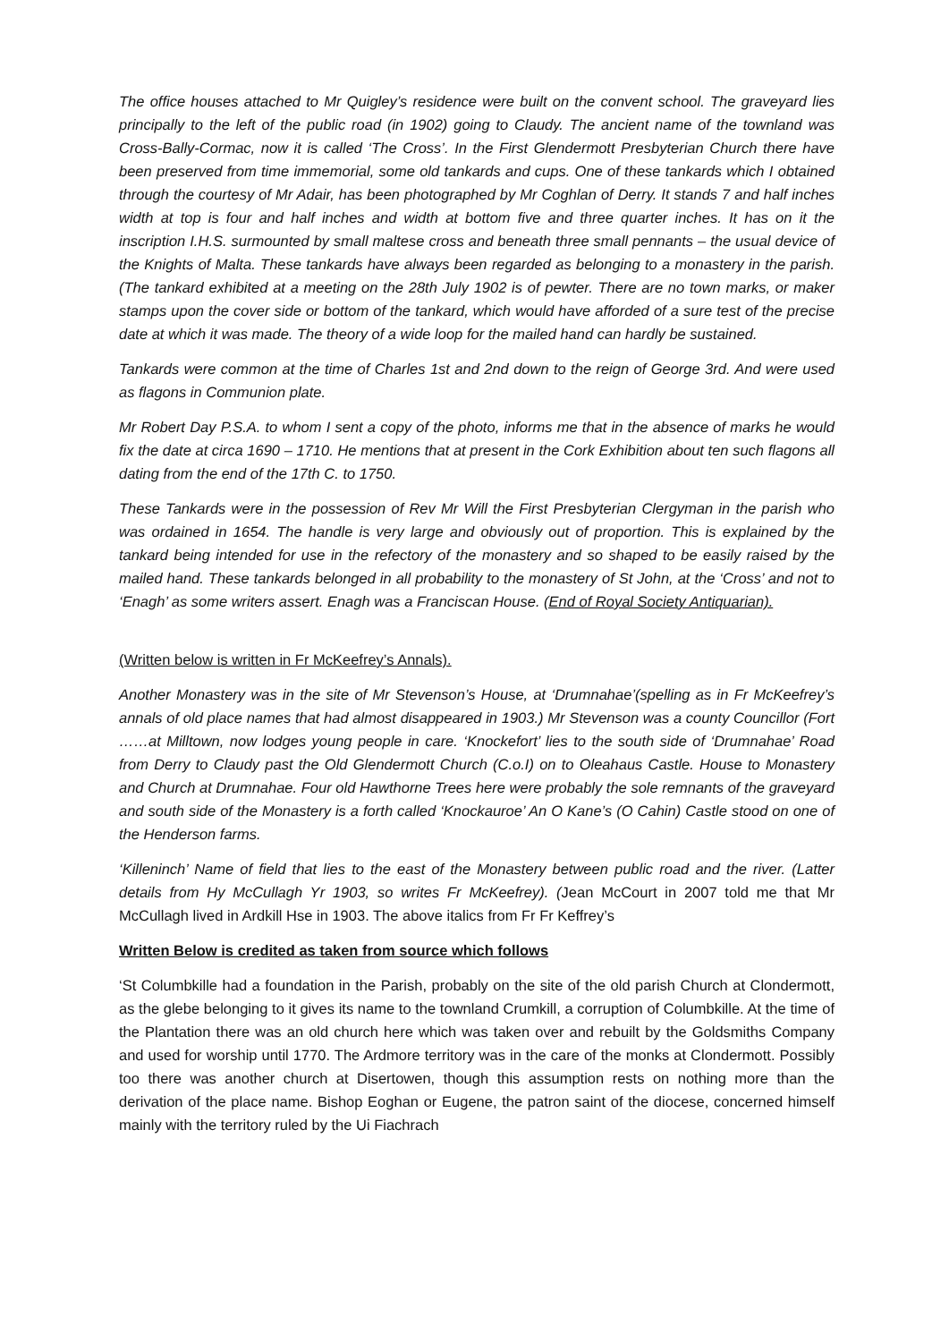The office houses attached to Mr Quigley’s residence were built on the convent school. The graveyard lies principally to the left of the public road (in 1902) going to Claudy. The ancient name of the townland was Cross-Bally-Cormac, now it is called ‘The Cross’. In the First Glendermott Presbyterian Church there have been preserved from time immemorial, some old tankards and cups. One of these tankards which I obtained through the courtesy of Mr Adair, has been photographed by Mr Coghlan of Derry. It stands 7 and half inches width at top is four and half inches and width at bottom five and three quarter inches. It has on it the inscription I.H.S. surmounted by small maltese cross and beneath three small pennants – the usual device of the Knights of Malta. These tankards have always been regarded as belonging to a monastery in the parish.(The tankard exhibited at a meeting on the 28th July 1902 is of pewter. There are no town marks, or maker stamps upon the cover side or bottom of the tankard, which would have afforded of a sure test of the precise date at which it was made. The theory of a wide loop for the mailed hand can hardly be sustained.
Tankards were common at the time of Charles 1st and 2nd down to the reign of George 3rd. And were used as flagons in Communion plate.
Mr Robert Day P.S.A. to whom I sent a copy of the photo, informs me that in the absence of marks he would fix the date at circa 1690 – 1710. He mentions that at present in the Cork Exhibition about ten such flagons all dating from the end of the 17th C. to 1750.
These Tankards were in the possession of Rev Mr Will the First Presbyterian Clergyman in the parish who was ordained in 1654. The handle is very large and obviously out of proportion. This is explained by the tankard being intended for use in the refectory of the monastery and so shaped to be easily raised by the mailed hand. These tankards belonged in all probability to the monastery of St John, at the ‘Cross’ and not to ‘Enagh’ as some writers assert. Enagh was a Franciscan House. (End of Royal Society Antiquarian).
(Written below is written in Fr McKeefrey’s Annals).
Another Monastery was in the site of Mr Stevenson’s House, at ‘Drumnahae’(spelling as in Fr McKeefrey’s annals of old place names that had almost disappeared in 1903.) Mr Stevenson was a county Councillor (Fort ……at Milltown, now lodges young people in care. ‘Knockefort’ lies to the south side of ‘Drumnahae’ Road from Derry to Claudy past the Old Glendermott Church (C.o.I) on to Oleahaus Castle. House to Monastery and Church at Drumnahae. Four old Hawthorne Trees here were probably the sole remnants of the graveyard and south side of the Monastery is a forth called ‘Knockauroe’ An O Kane’s (O Cahin) Castle stood on one of the Henderson farms.
‘Killeninch’ Name of field that lies to the east of the Monastery between public road and the river. (Latter details from Hy McCullagh Yr 1903, so writes Fr McKeefrey). (Jean McCourt in 2007 told me that Mr McCullagh lived in Ardkill Hse in 1903. The above italics from Fr Fr Keffrey’s
Written Below is credited as taken from source which follows
‘St Columbkille had a foundation in the Parish, probably on the site of the old parish Church at Clondermott, as the glebe belonging to it gives its name to the townland Crumkill, a corruption of Columbkille. At the time of the Plantation there was an old church here which was taken over and rebuilt by the Goldsmiths Company and used for worship until 1770. The Ardmore territory was in the care of the monks at Clondermott. Possibly too there was another church at Disertowen, though this assumption rests on nothing more than the derivation of the place name. Bishop Eoghan or Eugene, the patron saint of the diocese, concerned himself mainly with the territory ruled by the Ui Fiachrach